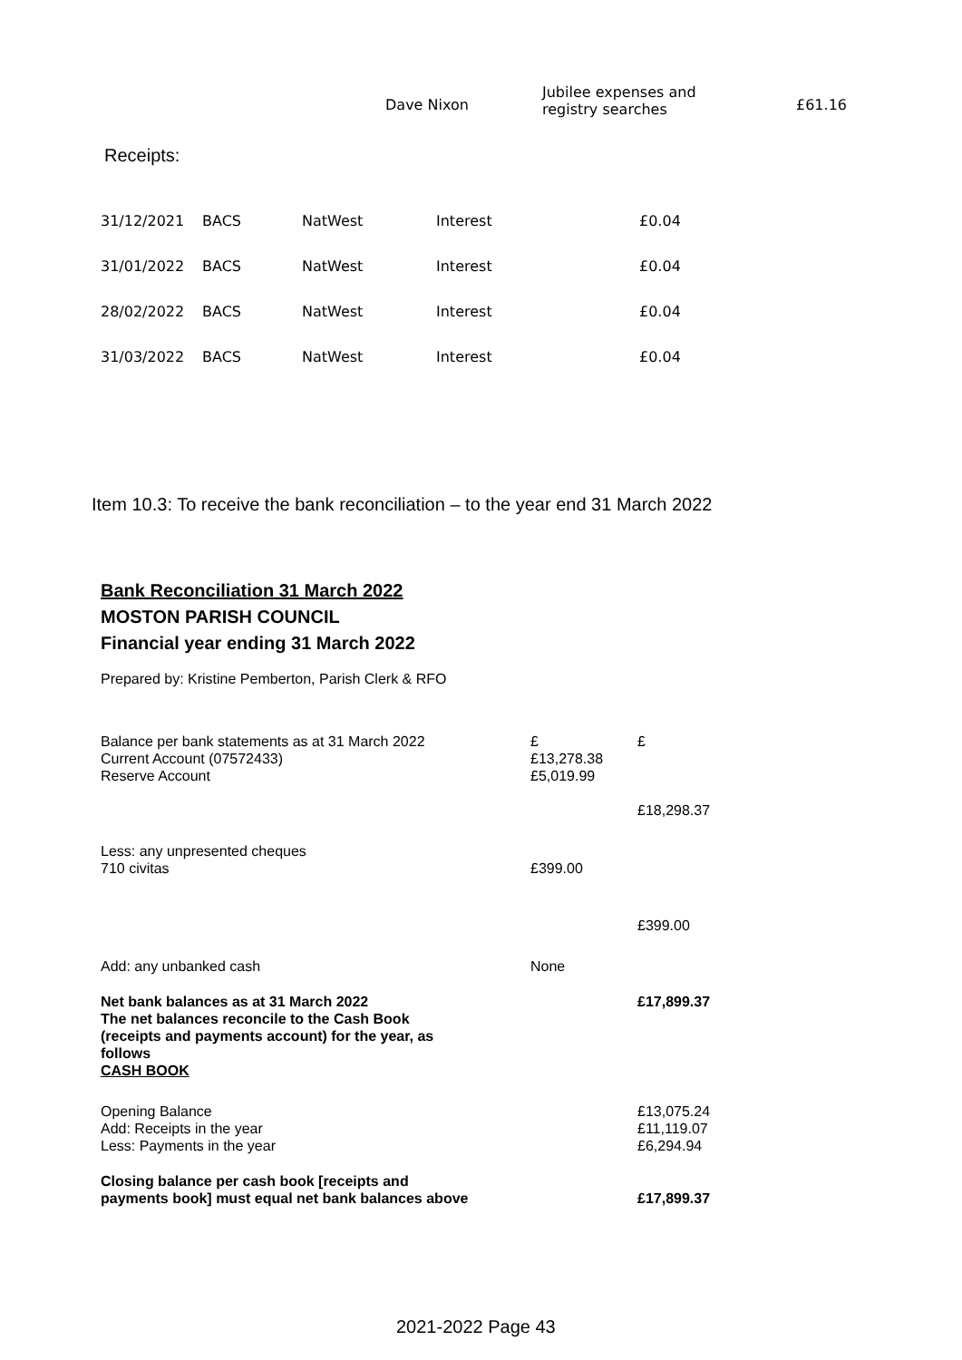| | Dave Nixon | Jubilee expenses and registry searches | £61.16 |
Receipts:
| 31/12/2021 | BACS | NatWest | Interest | £0.04 |
| 31/01/2022 | BACS | NatWest | Interest | £0.04 |
| 28/02/2022 | BACS | NatWest | Interest | £0.04 |
| 31/03/2022 | BACS | NatWest | Interest | £0.04 |
Item 10.3: To receive the bank reconciliation – to the year end 31 March 2022
Bank Reconciliation 31 March 2022
MOSTON PARISH COUNCIL
Financial year ending 31 March 2022
Prepared by: Kristine Pemberton, Parish Clerk & RFO
| Balance per bank statements as at 31 March 2022 Current Account (07572433) Reserve Account | £ £13,278.38 £5,019.99 | £ £18,298.37 |
| Less: any unpresented cheques 710 civitas | £399.00 | |
| | | £399.00 |
| Add: any unbanked cash | None | |
| Net bank balances as at 31 March 2022 The net balances reconcile to the Cash Book (receipts and payments account) for the year, as follows CASH BOOK | | £17,899.37 |
| Opening Balance Add: Receipts in the year Less: Payments in the year | | £13,075.24 £11,119.07 £6,294.94 |
| Closing balance per cash book [receipts and payments book] must equal net bank balances above | | £17,899.37 |
2021-2022 Page 43